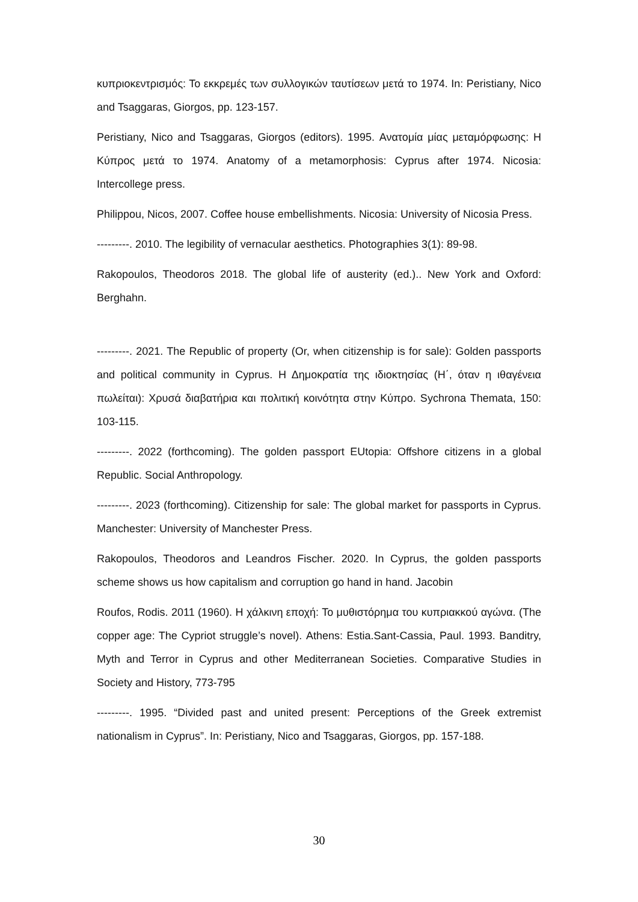κυπριοκεντρισμός: Το εκκρεμές των συλλογικών ταυτίσεων μετά το 1974. In: Peristiany, Nico and Tsaggaras, Giorgos, pp. 123-157.
Peristiany, Nico and Tsaggaras, Giorgos (editors). 1995. Ανατομία μίας μεταμόρφωσης: Η Κύπρος μετά το 1974. Anatomy of a metamorphosis: Cyprus after 1974. Nicosia: Intercollege press.
Philippou, Nicos, 2007. Coffee house embellishments. Nicosia: University of Nicosia Press.
---------. 2010. The legibility of vernacular aesthetics. Photographies 3(1): 89-98.
Rakopoulos, Theodoros 2018. The global life of austerity (ed.).. New York and Oxford: Berghahn.
---------. 2021. The Republic of property (Or, when citizenship is for sale): Golden passports and political community in Cyprus. Η Δημοκρατία της ιδιοκτησίας (Η΄, όταν η ιθαγένεια πωλείται): Χρυσά διαβατήρια και πολιτική κοινότητα στην Κύπρο. Sychrona Themata, 150: 103-115.
---------. 2022 (forthcoming). The golden passport EUtopia: Offshore citizens in a global Republic. Social Anthropology.
---------. 2023 (forthcoming). Citizenship for sale: The global market for passports in Cyprus. Manchester: University of Manchester Press.
Rakopoulos, Theodoros and Leandros Fischer. 2020. In Cyprus, the golden passports scheme shows us how capitalism and corruption go hand in hand. Jacobin
Roufos, Rodis. 2011 (1960). Η χάλκινη εποχή: Το μυθιστόρημα του κυπριακκού αγώνα. (The copper age: The Cypriot struggle’s novel). Athens: Estia.Sant-Cassia, Paul. 1993. Banditry, Myth and Terror in Cyprus and other Mediterranean Societies. Comparative Studies in Society and History, 773-795
---------. 1995. “Divided past and united present: Perceptions of the Greek extremist nationalism in Cyprus”. In: Peristiany, Nico and Tsaggaras, Giorgos, pp. 157-188.
30